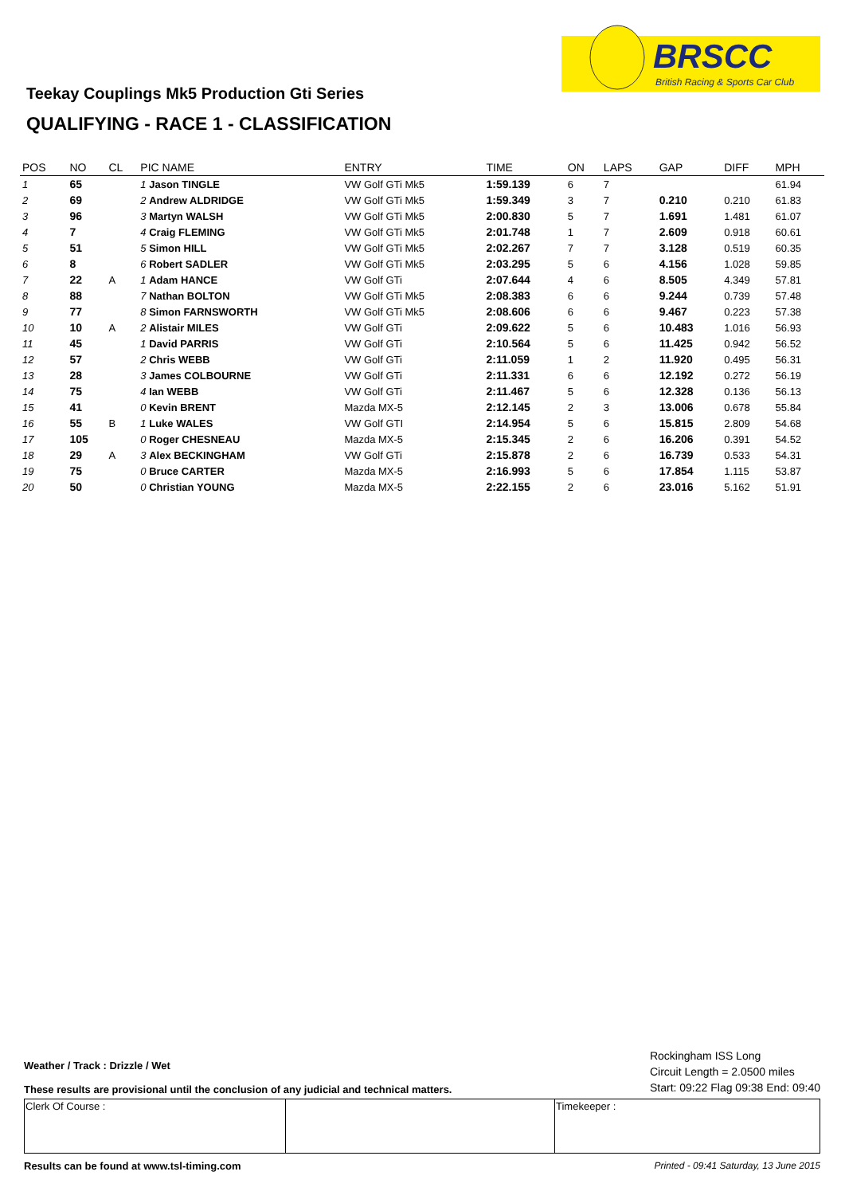BRSCC
British Racing & Sports Car Club
Teekay Couplings Mk5 Production Gti Series
QUALIFYING - RACE 1 - CLASSIFICATION
| POS | NO | CL | PIC NAME | ENTRY | TIME | ON | LAPS | GAP | DIFF | MPH |
| --- | --- | --- | --- | --- | --- | --- | --- | --- | --- | --- |
| 1 | 65 | | 1 Jason TINGLE | VW Golf GTi Mk5 | 1:59.139 | 6 | 7 | | | 61.94 |
| 2 | 69 | | 2 Andrew ALDRIDGE | VW Golf GTi Mk5 | 1:59.349 | 3 | 7 | 0.210 | 0.210 | 61.83 |
| 3 | 96 | | 3 Martyn WALSH | VW Golf GTi Mk5 | 2:00.830 | 5 | 7 | 1.691 | 1.481 | 61.07 |
| 4 | 7 | | 4 Craig FLEMING | VW Golf GTi Mk5 | 2:01.748 | 1 | 7 | 2.609 | 0.918 | 60.61 |
| 5 | 51 | | 5 Simon HILL | VW Golf GTi Mk5 | 2:02.267 | 7 | 7 | 3.128 | 0.519 | 60.35 |
| 6 | 8 | | 6 Robert SADLER | VW Golf GTi Mk5 | 2:03.295 | 5 | 6 | 4.156 | 1.028 | 59.85 |
| 7 | 22 | A | 1 Adam HANCE | VW Golf GTi | 2:07.644 | 4 | 6 | 8.505 | 4.349 | 57.81 |
| 8 | 88 | | 7 Nathan BOLTON | VW Golf GTi Mk5 | 2:08.383 | 6 | 6 | 9.244 | 0.739 | 57.48 |
| 9 | 77 | | 8 Simon FARNSWORTH | VW Golf GTi Mk5 | 2:08.606 | 6 | 6 | 9.467 | 0.223 | 57.38 |
| 10 | 10 | A | 2 Alistair MILES | VW Golf GTi | 2:09.622 | 5 | 6 | 10.483 | 1.016 | 56.93 |
| 11 | 45 | | 1 David PARRIS | VW Golf GTi | 2:10.564 | 5 | 6 | 11.425 | 0.942 | 56.52 |
| 12 | 57 | | 2 Chris WEBB | VW Golf GTi | 2:11.059 | 1 | 2 | 11.920 | 0.495 | 56.31 |
| 13 | 28 | | 3 James COLBOURNE | VW Golf GTi | 2:11.331 | 6 | 6 | 12.192 | 0.272 | 56.19 |
| 14 | 75 | | 4 Ian WEBB | VW Golf GTi | 2:11.467 | 5 | 6 | 12.328 | 0.136 | 56.13 |
| 15 | 41 | | 0 Kevin BRENT | Mazda MX-5 | 2:12.145 | 2 | 3 | 13.006 | 0.678 | 55.84 |
| 16 | 55 | B | 1 Luke WALES | VW Golf GTI | 2:14.954 | 5 | 6 | 15.815 | 2.809 | 54.68 |
| 17 | 105 | | 0 Roger CHESNEAU | Mazda MX-5 | 2:15.345 | 2 | 6 | 16.206 | 0.391 | 54.52 |
| 18 | 29 | A | 3 Alex BECKINGHAM | VW Golf GTi | 2:15.878 | 2 | 6 | 16.739 | 0.533 | 54.31 |
| 19 | 75 | | 0 Bruce CARTER | Mazda MX-5 | 2:16.993 | 5 | 6 | 17.854 | 1.115 | 53.87 |
| 20 | 50 | | 0 Christian YOUNG | Mazda MX-5 | 2:22.155 | 2 | 6 | 23.016 | 5.162 | 51.91 |
Weather / Track : Drizzle / Wet
These results are provisional until the conclusion of any judicial and technical matters.
Rockingham ISS Long
Circuit Length = 2.0500 miles
Start: 09:22 Flag 09:38 End: 09:40
| Clerk Of Course : | | Timekeeper : |
Results can be found at www.tsl-timing.com Printed - 09:41 Saturday, 13 June 2015